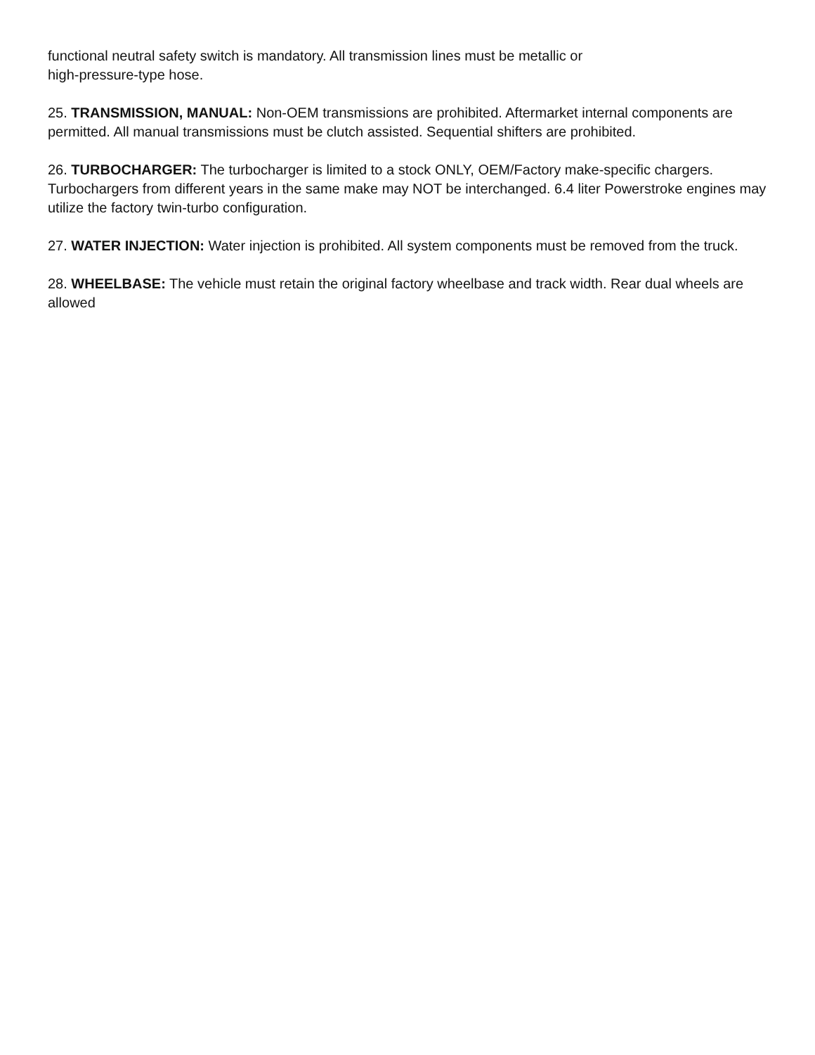functional neutral safety switch is mandatory. All transmission lines must be metallic or
high-pressure-type hose.
25. TRANSMISSION, MANUAL: Non-OEM transmissions are prohibited. Aftermarket internal components are permitted. All manual transmissions must be clutch assisted. Sequential shifters are prohibited.
26. TURBOCHARGER: The turbocharger is limited to a stock ONLY, OEM/Factory make-specific chargers. Turbochargers from different years in the same make may NOT be interchanged. 6.4 liter Powerstroke engines may utilize the factory twin-turbo configuration.
27. WATER INJECTION: Water injection is prohibited. All system components must be removed from the truck.
28. WHEELBASE: The vehicle must retain the original factory wheelbase and track width. Rear dual wheels are allowed